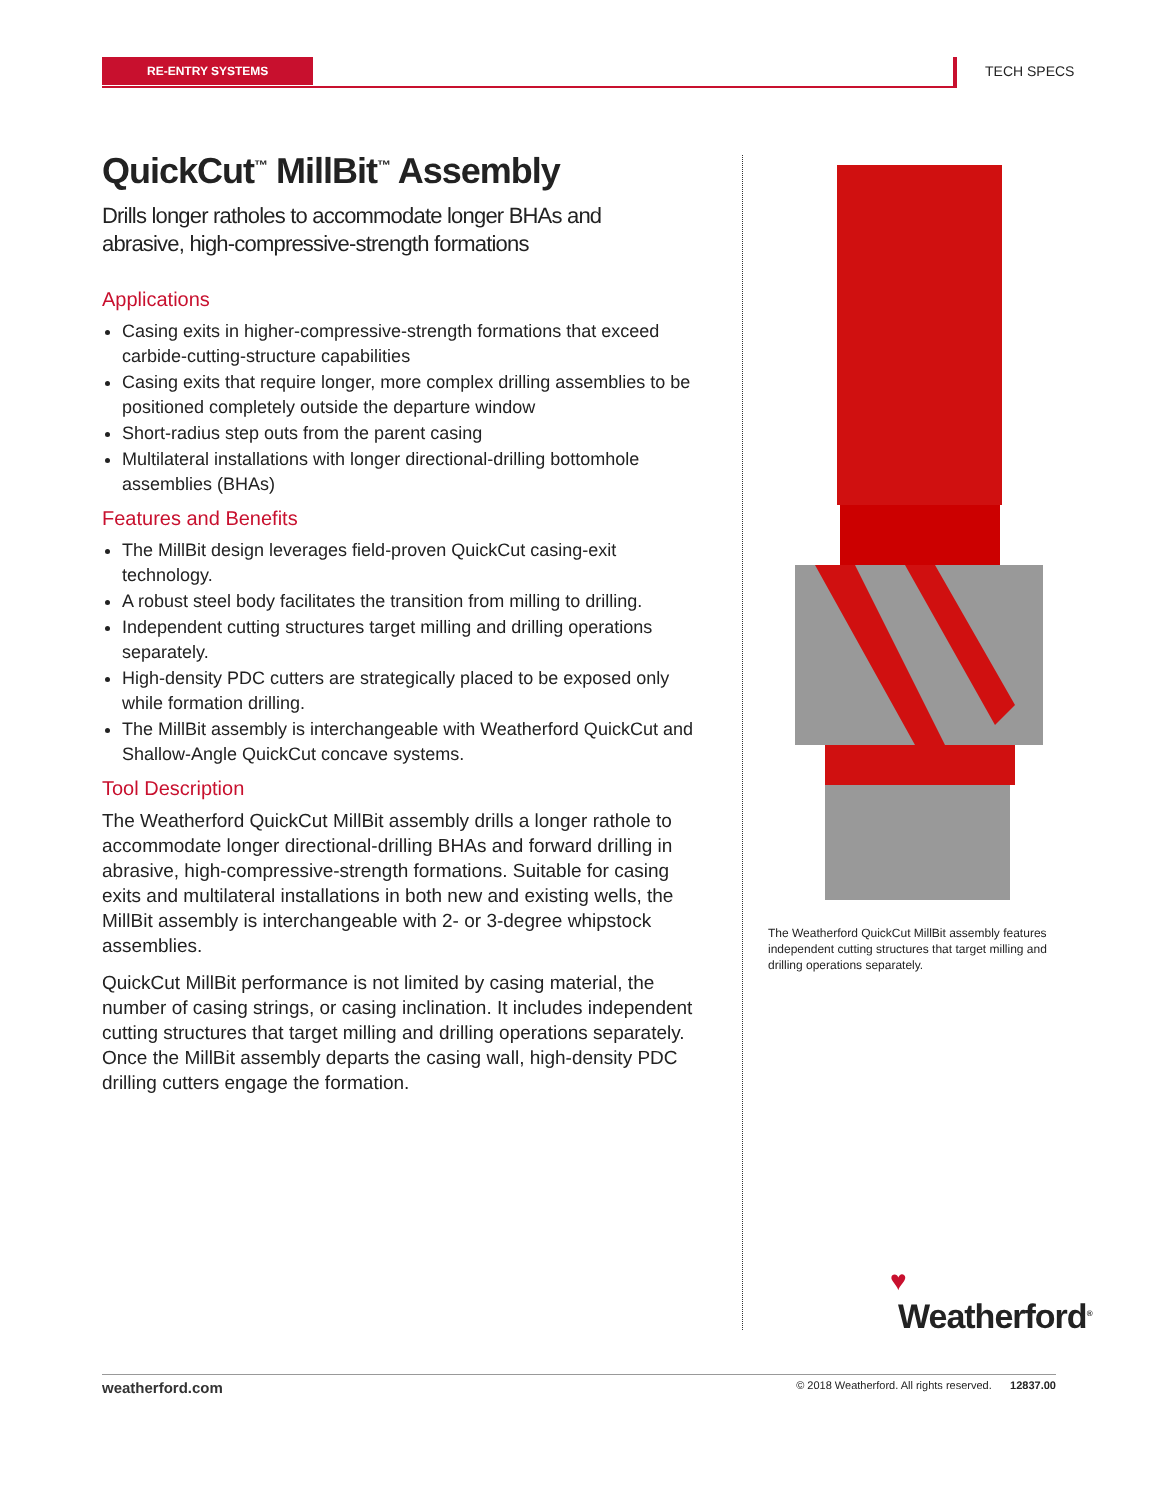RE-ENTRY SYSTEMS TECH SPECS
QuickCut<sup>™</sup> MillBit<sup>™</sup> Assembly
Drills longer ratholes to accommodate longer BHAs and
abrasive, high-compressive-strength formations
Applications
Casing exits in higher-compressive-strength formations that exceed carbide-cutting-structure capabilities
Casing exits that require longer, more complex drilling assemblies to be positioned completely outside the departure window
Short-radius step outs from the parent casing
Multilateral installations with longer directional-drilling bottomhole assemblies (BHAs)
Features and Benefits
The MillBit design leverages field-proven QuickCut casing-exit technology.
A robust steel body facilitates the transition from milling to drilling.
Independent cutting structures target milling and drilling operations separately.
High-density PDC cutters are strategically placed to be exposed only while formation drilling.
The MillBit assembly is interchangeable with Weatherford QuickCut and Shallow-Angle QuickCut concave systems.
Tool Description
The Weatherford QuickCut MillBit assembly drills a longer rathole to accommodate longer directional-drilling BHAs and forward drilling in abrasive, high-compressive-strength formations. Suitable for casing exits and multilateral installations in both new and existing wells, the MillBit assembly is interchangeable with 2- or 3-degree whipstock assemblies.
QuickCut MillBit performance is not limited by casing material, the number of casing strings, or casing inclination. It includes independent cutting structures that target milling and drilling operations separately. Once the MillBit assembly departs the casing wall, high-density PDC drilling cutters engage the formation.
The Weatherford QuickCut MillBit assembly features independent cutting structures that target milling and drilling operations separately.
♥
Weatherford<sup>®</sup>
weatherford.com © 2018 Weatherford. All rights reserved. 12837.00